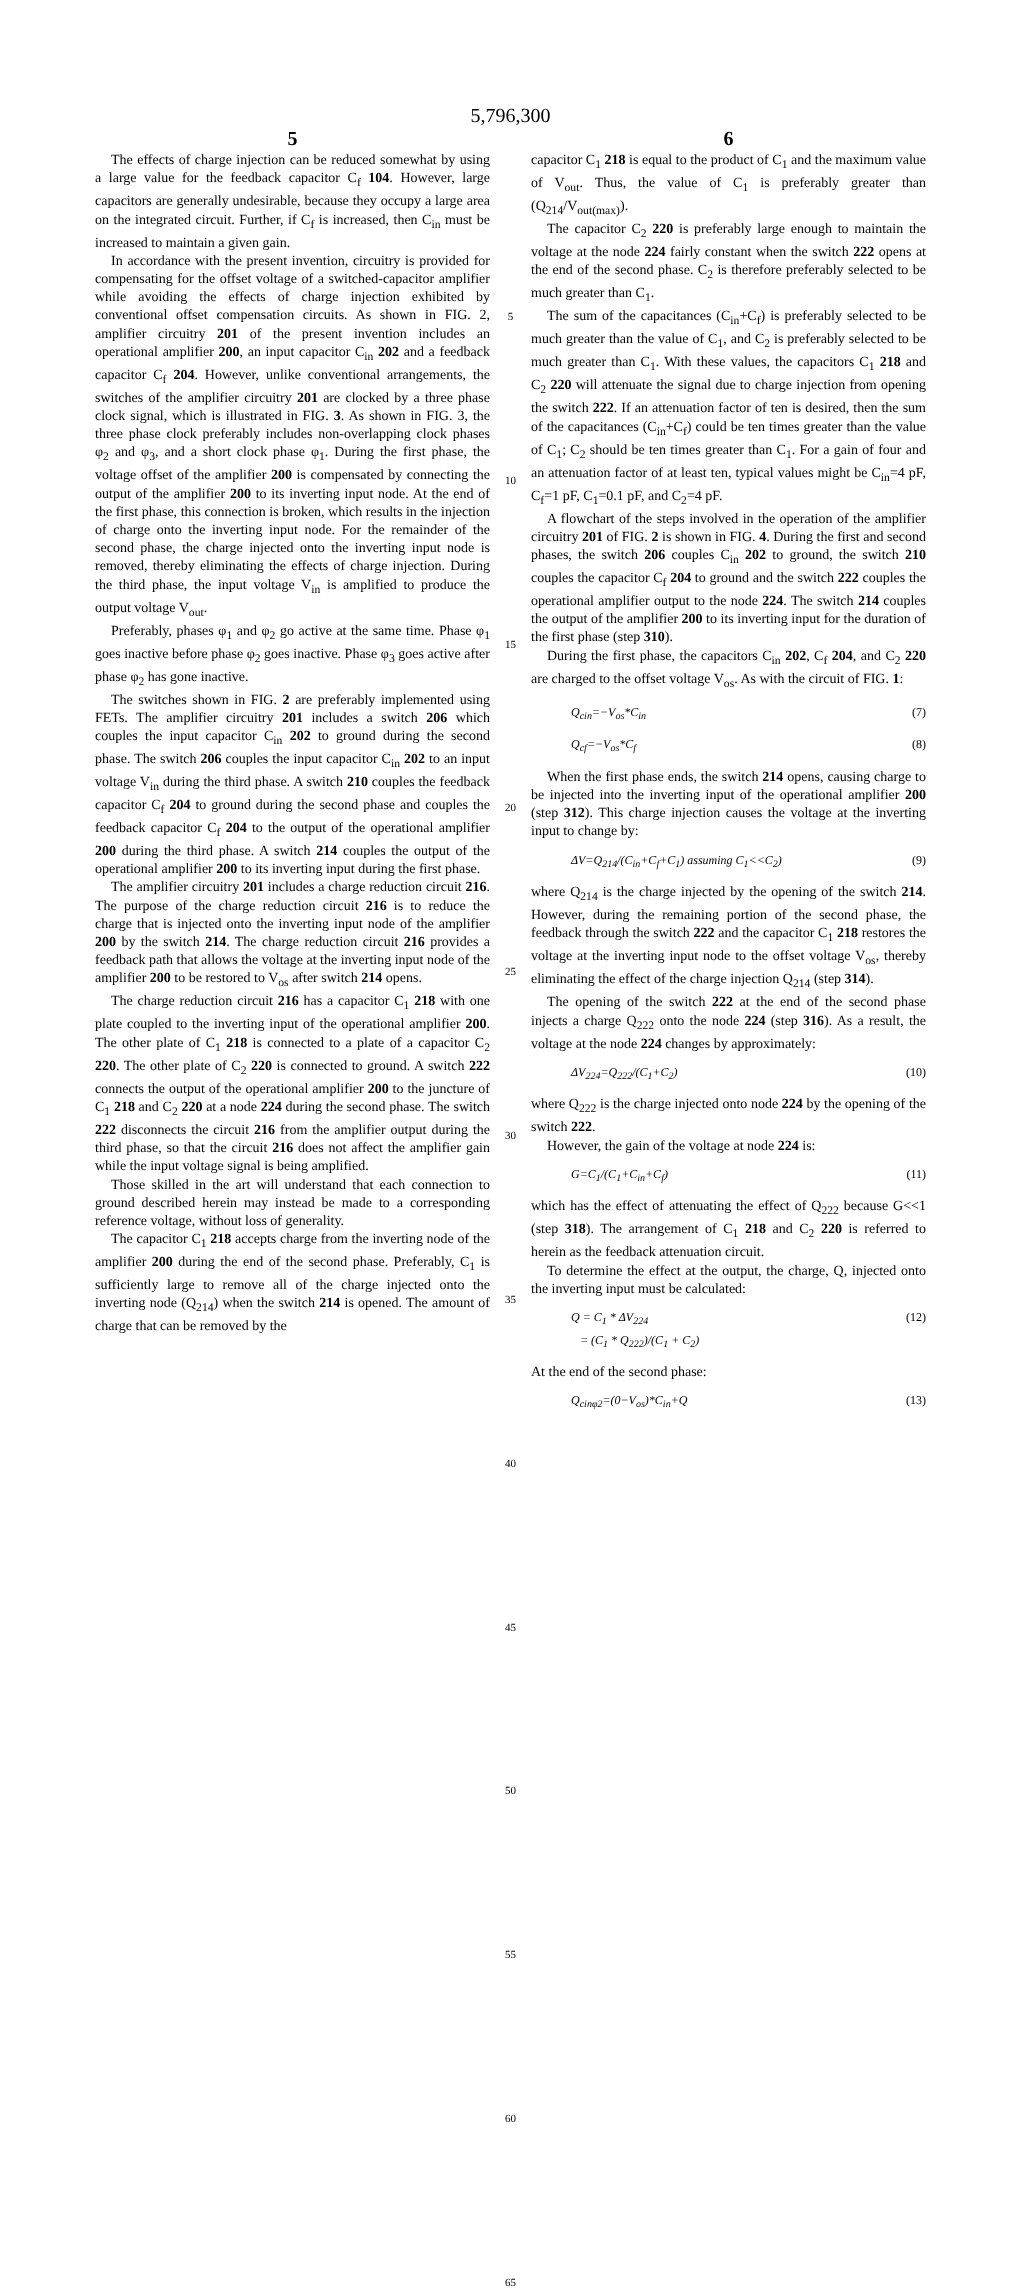5,796,300
5
The effects of charge injection can be reduced somewhat by using a large value for the feedback capacitor C<sub>f</sub> 104. However, large capacitors are generally undesirable, because they occupy a large area on the integrated circuit. Further, if C<sub>f</sub> is increased, then C<sub>in</sub> must be increased to maintain a given gain.
In accordance with the present invention, circuitry is provided for compensating for the offset voltage of a switched-capacitor amplifier while avoiding the effects of charge injection exhibited by conventional offset compensation circuits. As shown in FIG. 2, amplifier circuitry 201 of the present invention includes an operational amplifier 200, an input capacitor C<sub>in</sub> 202 and a feedback capacitor C<sub>f</sub> 204. However, unlike conventional arrangements, the switches of the amplifier circuitry 201 are clocked by a three phase clock signal, which is illustrated in FIG. 3. As shown in FIG. 3, the three phase clock preferably includes non-overlapping clock phases φ<sub>2</sub> and φ<sub>3</sub>, and a short clock phase φ<sub>1</sub>. During the first phase, the voltage offset of the amplifier 200 is compensated by connecting the output of the amplifier 200 to its inverting input node. At the end of the first phase, this connection is broken, which results in the injection of charge onto the inverting input node. For the remainder of the second phase, the charge injected onto the inverting input node is removed, thereby eliminating the effects of charge injection. During the third phase, the input voltage V<sub>in</sub> is amplified to produce the output voltage V<sub>out</sub>.
Preferably, phases φ<sub>1</sub> and φ<sub>2</sub> go active at the same time. Phase φ<sub>1</sub> goes inactive before phase φ<sub>2</sub> goes inactive. Phase φ<sub>3</sub> goes active after phase φ<sub>2</sub> has gone inactive.
The switches shown in FIG. 2 are preferably implemented using FETs. The amplifier circuitry 201 includes a switch 206 which couples the input capacitor C<sub>in</sub> 202 to ground during the second phase. The switch 206 couples the input capacitor C<sub>in</sub> 202 to an input voltage V<sub>in</sub> during the third phase. A switch 210 couples the feedback capacitor C<sub>f</sub> 204 to ground during the second phase and couples the feedback capacitor C<sub>f</sub> 204 to the output of the operational amplifier 200 during the third phase. A switch 214 couples the output of the operational amplifier 200 to its inverting input during the first phase.
The amplifier circuitry 201 includes a charge reduction circuit 216. The purpose of the charge reduction circuit 216 is to reduce the charge that is injected onto the inverting input node of the amplifier 200 by the switch 214. The charge reduction circuit 216 provides a feedback path that allows the voltage at the inverting input node of the amplifier 200 to be restored to V<sub>os</sub> after switch 214 opens.
The charge reduction circuit 216 has a capacitor C<sub>1</sub> 218 with one plate coupled to the inverting input of the operational amplifier 200. The other plate of C<sub>1</sub> 218 is connected to a plate of a capacitor C<sub>2</sub> 220. The other plate of C<sub>2</sub> 220 is connected to ground. A switch 222 connects the output of the operational amplifier 200 to the juncture of C<sub>1</sub> 218 and C<sub>2</sub> 220 at a node 224 during the second phase. The switch 222 disconnects the circuit 216 from the amplifier output during the third phase, so that the circuit 216 does not affect the amplifier gain while the input voltage signal is being amplified.
Those skilled in the art will understand that each connection to ground described herein may instead be made to a corresponding reference voltage, without loss of generality.
The capacitor C<sub>1</sub> 218 accepts charge from the inverting node of the amplifier 200 during the end of the second phase. Preferably, C<sub>1</sub> is sufficiently large to remove all of the charge injected onto the inverting node (Q<sub>214</sub>) when the switch 214 is opened. The amount of charge that can be removed by the
5
10
15
20
25
30
35
40
45
50
55
60
65
6
capacitor C<sub>1</sub> 218 is equal to the product of C<sub>1</sub> and the maximum value of V<sub>out</sub>. Thus, the value of C<sub>1</sub> is preferably greater than (Q<sub>214</sub>/V<sub>out(max)</sub>).
The capacitor C<sub>2</sub> 220 is preferably large enough to maintain the voltage at the node 224 fairly constant when the switch 222 opens at the end of the second phase. C<sub>2</sub> is therefore preferably selected to be much greater than C<sub>1</sub>.
The sum of the capacitances (C<sub>in</sub>+C<sub>f</sub>) is preferably selected to be much greater than the value of C<sub>1</sub>, and C<sub>2</sub> is preferably selected to be much greater than C<sub>1</sub>. With these values, the capacitors C<sub>1</sub> 218 and C<sub>2</sub> 220 will attenuate the signal due to charge injection from opening the switch 222. If an attenuation factor of ten is desired, then the sum of the capacitances (C<sub>in</sub>+C<sub>f</sub>) could be ten times greater than the value of C<sub>1</sub>; C<sub>2</sub> should be ten times greater than C<sub>1</sub>. For a gain of four and an attenuation factor of at least ten, typical values might be C<sub>in</sub>=4 pF, C<sub>f</sub>=1 pF, C<sub>1</sub>=0.1 pF, and C<sub>2</sub>=4 pF.
A flowchart of the steps involved in the operation of the amplifier circuitry 201 of FIG. 2 is shown in FIG. 4. During the first and second phases, the switch 206 couples C<sub>in</sub> 202 to ground, the switch 210 couples the capacitor C<sub>f</sub> 204 to ground and the switch 222 couples the operational amplifier output to the node 224. The switch 214 couples the output of the amplifier 200 to its inverting input for the duration of the first phase (step 310).
During the first phase, the capacitors C<sub>in</sub> 202, C<sub>f</sub> 204, and C<sub>2</sub> 220 are charged to the offset voltage V<sub>os</sub>. As with the circuit of FIG. 1:
Q<sub>cin</sub>=−V<sub>os</sub>*C<sub>in</sub> (7)
Q<sub>cf</sub>=−V<sub>os</sub>*C<sub>f</sub> (8)
When the first phase ends, the switch 214 opens, causing charge to be injected into the inverting input of the operational amplifier 200 (step 312). This charge injection causes the voltage at the inverting input to change by:
ΔV=Q<sub>214</sub>/(C<sub>in</sub>+C<sub>f</sub>+C<sub>1</sub>) assuming C<sub>1</sub><<C<sub>2</sub>) (9)
where Q<sub>214</sub> is the charge injected by the opening of the switch 214. However, during the remaining portion of the second phase, the feedback through the switch 222 and the capacitor C<sub>1</sub> 218 restores the voltage at the inverting input node to the offset voltage V<sub>os</sub>, thereby eliminating the effect of the charge injection Q<sub>214</sub> (step 314).
The opening of the switch 222 at the end of the second phase injects a charge Q<sub>222</sub> onto the node 224 (step 316). As a result, the voltage at the node 224 changes by approximately:
ΔV<sub>224</sub>=Q<sub>222</sub>/(C<sub>1</sub>+C<sub>2</sub>) (10)
where Q<sub>222</sub> is the charge injected onto node 224 by the opening of the switch 222.
However, the gain of the voltage at node 224 is:
G=C<sub>1</sub>/(C<sub>1</sub>+C<sub>in</sub>+C<sub>f</sub>) (11)
which has the effect of attenuating the effect of Q<sub>222</sub> because G<<1 (step 318). The arrangement of C<sub>1</sub> 218 and C<sub>2</sub> 220 is referred to herein as the feedback attenuation circuit.
To determine the effect at the output, the charge, Q, injected onto the inverting input must be calculated:
Q = C<sub>1</sub> * ΔV<sub>224</sub>
= (C<sub>1</sub> * Q<sub>222</sub>)/(C<sub>1</sub> + C<sub>2</sub>) (12)
At the end of the second phase:
Q<sub>cinφ2</sub>=(0−V<sub>os</sub>)*C<sub>in</sub>+Q (13)